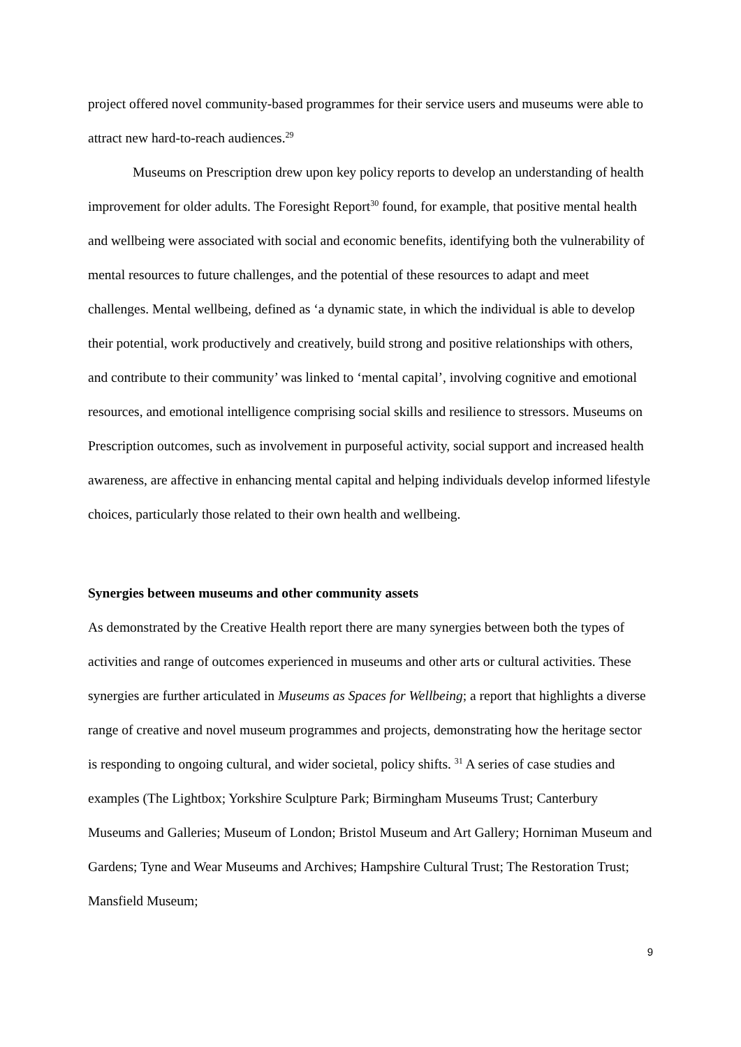project offered novel community-based programmes for their service users and museums were able to attract new hard-to-reach audiences.<sup>29</sup>
Museums on Prescription drew upon key policy reports to develop an understanding of health improvement for older adults. The Foresight Report<sup>30</sup> found, for example, that positive mental health and wellbeing were associated with social and economic benefits, identifying both the vulnerability of mental resources to future challenges, and the potential of these resources to adapt and meet challenges. Mental wellbeing, defined as ‘a dynamic state, in which the individual is able to develop their potential, work productively and creatively, build strong and positive relationships with others, and contribute to their community’ was linked to ‘mental capital’, involving cognitive and emotional resources, and emotional intelligence comprising social skills and resilience to stressors. Museums on Prescription outcomes, such as involvement in purposeful activity, social support and increased health awareness, are affective in enhancing mental capital and helping individuals develop informed lifestyle choices, particularly those related to their own health and wellbeing.
Synergies between museums and other community assets
As demonstrated by the Creative Health report there are many synergies between both the types of activities and range of outcomes experienced in museums and other arts or cultural activities. These synergies are further articulated in Museums as Spaces for Wellbeing; a report that highlights a diverse range of creative and novel museum programmes and projects, demonstrating how the heritage sector is responding to ongoing cultural, and wider societal, policy shifts. <sup>31</sup> A series of case studies and examples (The Lightbox; Yorkshire Sculpture Park; Birmingham Museums Trust; Canterbury Museums and Galleries; Museum of London; Bristol Museum and Art Gallery; Horniman Museum and Gardens; Tyne and Wear Museums and Archives; Hampshire Cultural Trust; The Restoration Trust; Mansfield Museum;
9